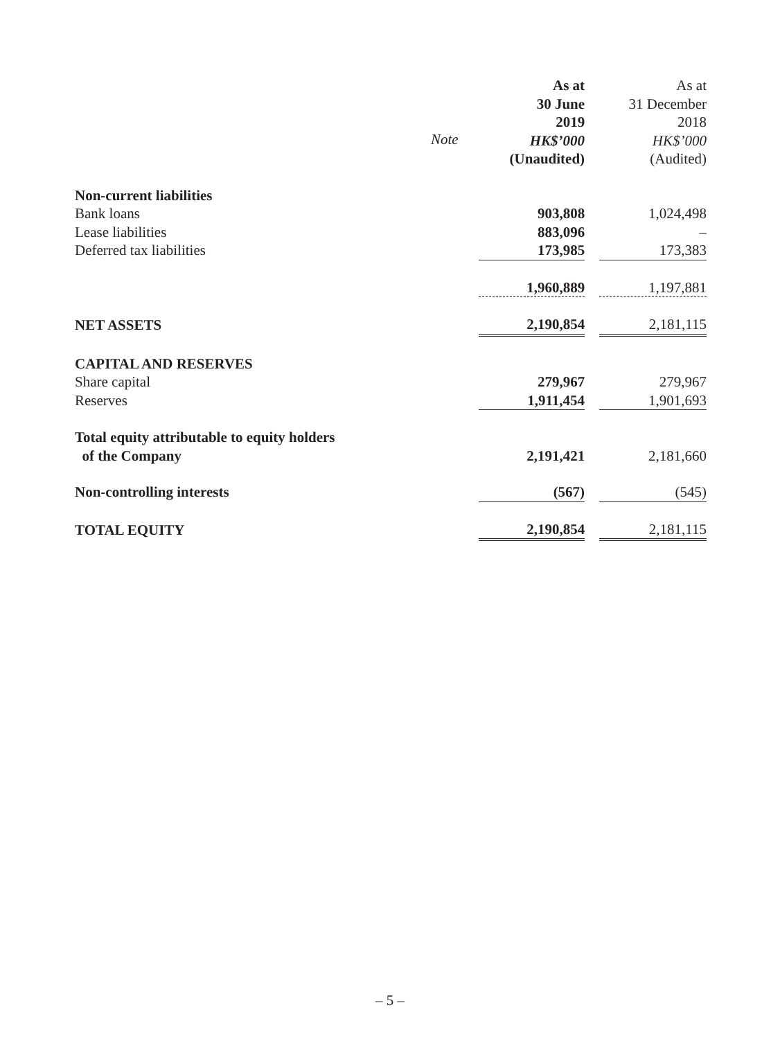| | | As at 30 June 2019 HK$’000 (Unaudited) | | As at 31 December 2018 HK$’000 (Audited) |
| Non-current liabilities | | | | |
| Bank loans | | 903,808 | | 1,024,498 |
| Lease liabilities | | 883,096 | | – |
| Deferred tax liabilities | | 173,985 | | 173,383 |
| | | 1,960,889 | | 1,197,881 |
| NET ASSETS | | 2,190,854 | | 2,181,115 |
| CAPITAL AND RESERVES | | | | |
| Share capital | | 279,967 | | 279,967 |
| Reserves | | 1,911,454 | | 1,901,693 |
| Total equity attributable to equity holders of the Company | | 2,191,421 | | 2,181,660 |
| Non-controlling interests | | (567) | | (545) |
| TOTAL EQUITY | | 2,190,854 | | 2,181,115 |
Note
– 5 –